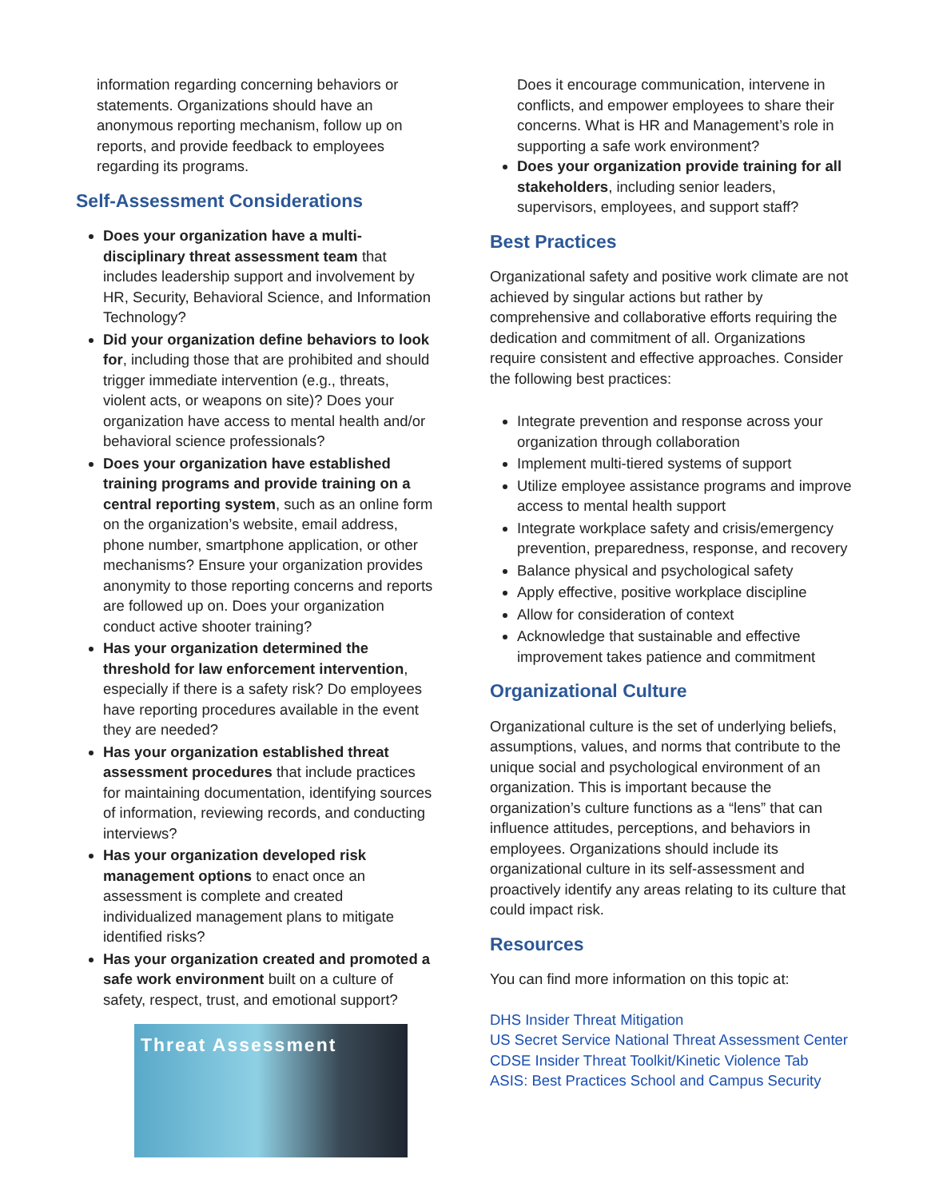information regarding concerning behaviors or statements. Organizations should have an anonymous reporting mechanism, follow up on reports, and provide feedback to employees regarding its programs.
Self-Assessment Considerations
Does your organization have a multi-disciplinary threat assessment team that includes leadership support and involvement by HR, Security, Behavioral Science, and Information Technology?
Did your organization define behaviors to look for, including those that are prohibited and should trigger immediate intervention (e.g., threats, violent acts, or weapons on site)? Does your organization have access to mental health and/or behavioral science professionals?
Does your organization have established training programs and provide training on a central reporting system, such as an online form on the organization’s website, email address, phone number, smartphone application, or other mechanisms? Ensure your organization provides anonymity to those reporting concerns and reports are followed up on. Does your organization conduct active shooter training?
Has your organization determined the threshold for law enforcement intervention, especially if there is a safety risk? Do employees have reporting procedures available in the event they are needed?
Has your organization established threat assessment procedures that include practices for maintaining documentation, identifying sources of information, reviewing records, and conducting interviews?
Has your organization developed risk management options to enact once an assessment is complete and created individualized management plans to mitigate identified risks?
Has your organization created and promoted a safe work environment built on a culture of safety, respect, trust, and emotional support?
Threat Assessment
Does it encourage communication, intervene in conflicts, and empower employees to share their concerns. What is HR and Management’s role in supporting a safe work environment?
Does your organization provide training for all stakeholders, including senior leaders, supervisors, employees, and support staff?
Best Practices
Organizational safety and positive work climate are not achieved by singular actions but rather by comprehensive and collaborative efforts requiring the dedication and commitment of all. Organizations require consistent and effective approaches. Consider the following best practices:
Integrate prevention and response across your organization through collaboration
Implement multi-tiered systems of support
Utilize employee assistance programs and improve access to mental health support
Integrate workplace safety and crisis/emergency prevention, preparedness, response, and recovery
Balance physical and psychological safety
Apply effective, positive workplace discipline
Allow for consideration of context
Acknowledge that sustainable and effective improvement takes patience and commitment
Organizational Culture
Organizational culture is the set of underlying beliefs, assumptions, values, and norms that contribute to the unique social and psychological environment of an organization. This is important because the organization’s culture functions as a “lens” that can influence attitudes, perceptions, and behaviors in employees. Organizations should include its organizational culture in its self-assessment and proactively identify any areas relating to its culture that could impact risk.
Resources
You can find more information on this topic at:
DHS Insider Threat Mitigation
US Secret Service National Threat Assessment Center
CDSE Insider Threat Toolkit/Kinetic Violence Tab
ASIS: Best Practices School and Campus Security